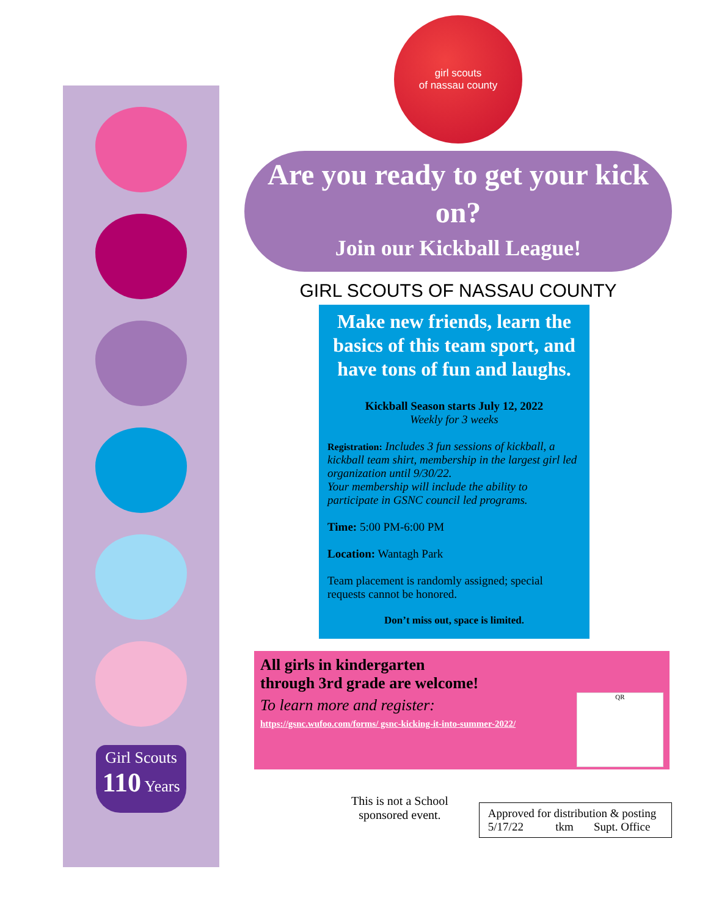Girl Scouts
110 Years
girl scouts
of nassau county
Are you ready to get your kick on?
Join our Kickball League!
GIRL SCOUTS OF NASSAU COUNTY
Make new friends, learn the basics of this team sport, and have tons of fun and laughs.
Kickball Season starts July 12, 2022
Weekly for 3 weeks
Registration: Includes 3 fun sessions of kickball, a kickball team shirt, membership in the largest girl led organization until 9/30/22.
Your membership will include the ability to participate in GSNC council led programs.
Time: 5:00 PM-6:00 PM
Location: Wantagh Park
Team placement is randomly assigned; special requests cannot be honored.
Don’t miss out, space is limited.
QR
All girls in kindergarten
through 3rd grade are welcome!
To learn more and register:
https://gsnc.wufoo.com/forms/ gsnc-kicking-it-into-summer-2022/
This is not a School sponsored event.
Approved for distribution & posting
5/17/22 tkm Supt. Office